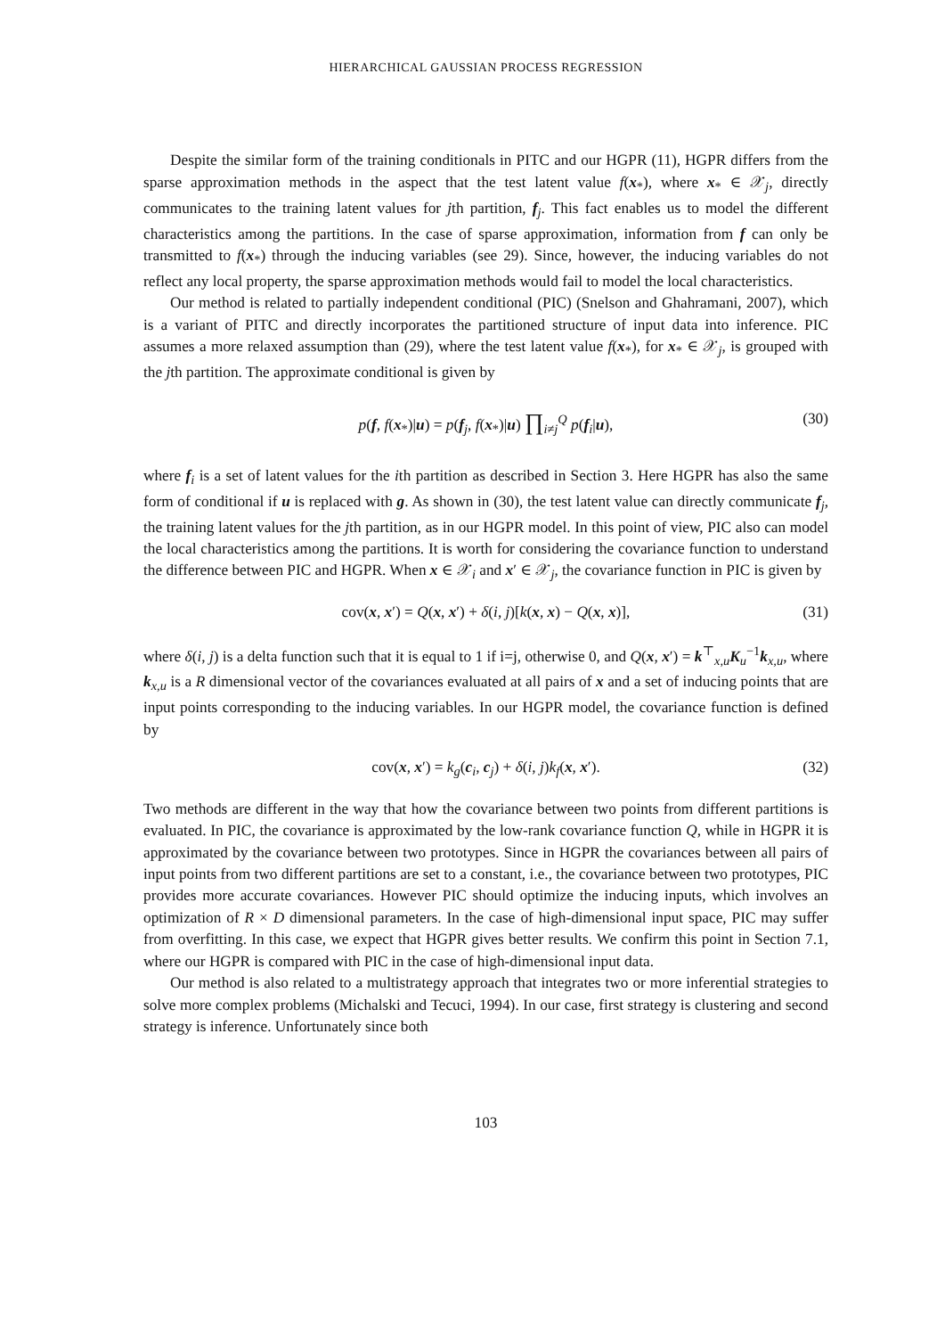HIERARCHICAL GAUSSIAN PROCESS REGRESSION
Despite the similar form of the training conditionals in PITC and our HGPR (11), HGPR differs from the sparse approximation methods in the aspect that the test latent value f(x<sub>*</sub>), where x<sub>*</sub> ∈ 𝒳<sub>j</sub>, directly communicates to the training latent values for jth partition, f<sub>j</sub>. This fact enables us to model the different characteristics among the partitions. In the case of sparse approximation, information from f can only be transmitted to f(x<sub>*</sub>) through the inducing variables (see 29). Since, however, the inducing variables do not reflect any local property, the sparse approximation methods would fail to model the local characteristics.
Our method is related to partially independent conditional (PIC) (Snelson and Ghahramani, 2007), which is a variant of PITC and directly incorporates the partitioned structure of input data into inference. PIC assumes a more relaxed assumption than (29), where the test latent value f(x<sub>*</sub>), for x<sub>*</sub> ∈ 𝒳<sub>j</sub>, is grouped with the jth partition. The approximate conditional is given by
p(f, f(x<sub>*</sub>)|u) = p(f<sub>j</sub>, f(x<sub>*</sub>)|u) ∏<sub>i≠j</sub><sup>Q</sup> p(f<sub>i</sub>|u), (30)
where f<sub>i</sub> is a set of latent values for the ith partition as described in Section 3. Here HGPR has also the same form of conditional if u is replaced with g. As shown in (30), the test latent value can directly communicate f<sub>j</sub>, the training latent values for the jth partition, as in our HGPR model. In this point of view, PIC also can model the local characteristics among the partitions. It is worth for considering the covariance function to understand the difference between PIC and HGPR. When x ∈ 𝒳<sub>i</sub> and x′ ∈ 𝒳<sub>j</sub>, the covariance function in PIC is given by
cov(x, x′) = Q(x, x′) + δ(i, j)[k(x, x) − Q(x, x)], (31)
where δ(i, j) is a delta function such that it is equal to 1 if i=j, otherwise 0, and Q(x, x′) = k<sup>⊤</sup><sub>x,u</sub>K<sub>u</sub><sup>−1</sup>k<sub>x,u</sub>, where k<sub>x,u</sub> is a R dimensional vector of the covariances evaluated at all pairs of x and a set of inducing points that are input points corresponding to the inducing variables. In our HGPR model, the covariance function is defined by
cov(x, x′) = k<sub>g</sub>(c<sub>i</sub>, c<sub>j</sub>) + δ(i, j)k<sub>f</sub>(x, x′). (32)
Two methods are different in the way that how the covariance between two points from different partitions is evaluated. In PIC, the covariance is approximated by the low-rank covariance function Q, while in HGPR it is approximated by the covariance between two prototypes. Since in HGPR the covariances between all pairs of input points from two different partitions are set to a constant, i.e., the covariance between two prototypes, PIC provides more accurate covariances. However PIC should optimize the inducing inputs, which involves an optimization of R × D dimensional parameters. In the case of high-dimensional input space, PIC may suffer from overfitting. In this case, we expect that HGPR gives better results. We confirm this point in Section 7.1, where our HGPR is compared with PIC in the case of high-dimensional input data.
Our method is also related to a multistrategy approach that integrates two or more inferential strategies to solve more complex problems (Michalski and Tecuci, 1994). In our case, first strategy is clustering and second strategy is inference. Unfortunately since both
103